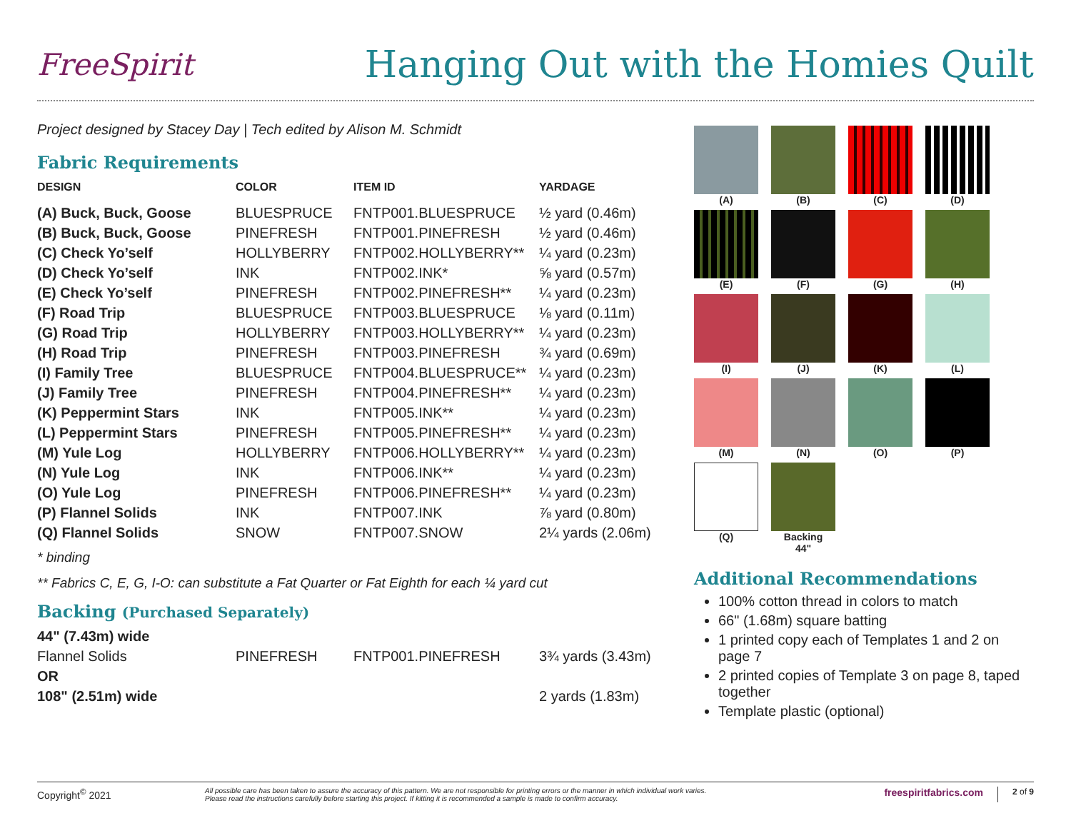FreeSpirit
Hanging Out with the Homies Quilt
Project designed by Stacey Day | Tech edited by Alison M. Schmidt
Fabric Requirements
| DESIGN | COLOR | ITEM ID | YARDAGE |
| --- | --- | --- | --- |
| (A) Buck, Buck, Goose | BLUESPRUCE | FNTP001.BLUESPRUCE | ½ yard (0.46m) |
| (B) Buck, Buck, Goose | PINEFRESH | FNTP001.PINEFRESH | ½ yard (0.46m) |
| (C) Check Yo’self | HOLLYBERRY | FNTP002.HOLLYBERRY** | ¼ yard (0.23m) |
| (D) Check Yo’self | INK | FNTP002.INK* | ⅝ yard (0.57m) |
| (E) Check Yo’self | PINEFRESH | FNTP002.PINEFRESH** | ¼ yard (0.23m) |
| (F) Road Trip | BLUESPRUCE | FNTP003.BLUESPRUCE | ⅛ yard (0.11m) |
| (G) Road Trip | HOLLYBERRY | FNTP003.HOLLYBERRY** | ¼ yard (0.23m) |
| (H) Road Trip | PINEFRESH | FNTP003.PINEFRESH | ¾ yard (0.69m) |
| (I) Family Tree | BLUESPRUCE | FNTP004.BLUESPRUCE** | ¼ yard (0.23m) |
| (J) Family Tree | PINEFRESH | FNTP004.PINEFRESH** | ¼ yard (0.23m) |
| (K) Peppermint Stars | INK | FNTP005.INK** | ¼ yard (0.23m) |
| (L) Peppermint Stars | PINEFRESH | FNTP005.PINEFRESH** | ¼ yard (0.23m) |
| (M) Yule Log | HOLLYBERRY | FNTP006.HOLLYBERRY** | ¼ yard (0.23m) |
| (N) Yule Log | INK | FNTP006.INK** | ¼ yard (0.23m) |
| (O) Yule Log | PINEFRESH | FNTP006.PINEFRESH** | ¼ yard (0.23m) |
| (P) Flannel Solids | INK | FNTP007.INK | ⅞ yard (0.80m) |
| (Q) Flannel Solids | SNOW | FNTP007.SNOW | 2¼ yards (2.06m) |
* binding
** Fabrics C, E, G, I-O: can substitute a Fat Quarter or Fat Eighth for each ¼ yard cut
Backing (Purchased Separately)
| 44" (7.43m) wide | | | |
| Flannel Solids | PINEFRESH | FNTP001.PINEFRESH | 3¾ yards (3.43m) |
| OR | | | |
| 108" (2.51m) wide | | | 2 yards (1.83m) |
(A)
(B)
(C)
(D)
(E)
(F)
(G)
(H)
(I)
(J)
(K)
(L)
(M)
(N)
(O)
(P)
(Q)
Backing
44"
Additional Recommendations
100% cotton thread in colors to match
66" (1.68m) square batting
1 printed copy each of Templates 1 and 2 on page 7
2 printed copies of Template 3 on page 8, taped together
Template plastic (optional)
Copyright<sup>©</sup> 2021
All possible care has been taken to assure the accuracy of this pattern. We are not responsible for printing errors or the manner in which individual work varies.
Please read the instructions carefully before starting this project. If kitting it is recommended a sample is made to confirm accuracy.
freespiritfabrics.com
2 of 9